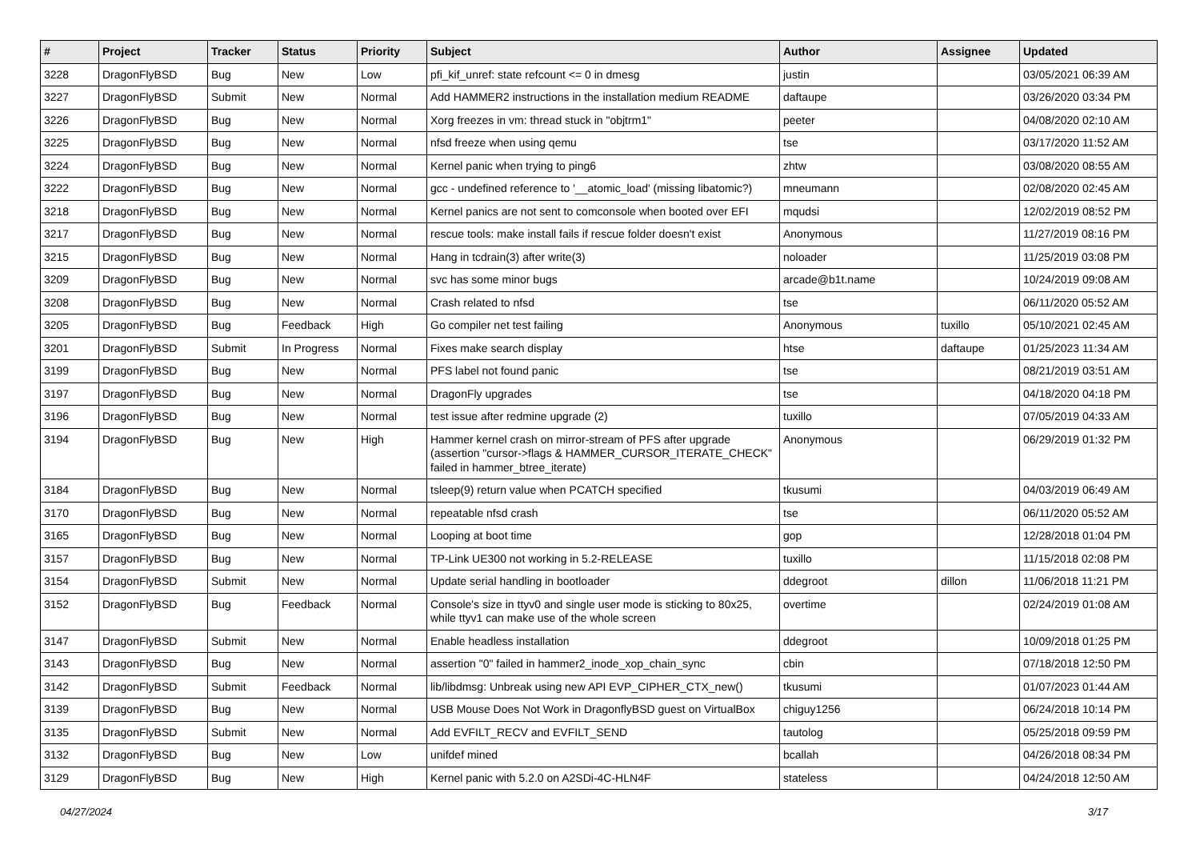| # | Project | Tracker | Status | Priority | Subject | Author | Assignee | Updated |
| --- | --- | --- | --- | --- | --- | --- | --- | --- |
| 3228 | DragonFlyBSD | Bug | New | Low | pfi_kif_unref: state refcount <= 0 in dmesg | justin | | 03/05/2021 06:39 AM |
| 3227 | DragonFlyBSD | Submit | New | Normal | Add HAMMER2 instructions in the installation medium README | daftaupe | | 03/26/2020 03:34 PM |
| 3226 | DragonFlyBSD | Bug | New | Normal | Xorg freezes in vm: thread stuck in "objtrm1" | peeter | | 04/08/2020 02:10 AM |
| 3225 | DragonFlyBSD | Bug | New | Normal | nfsd freeze when using qemu | tse | | 03/17/2020 11:52 AM |
| 3224 | DragonFlyBSD | Bug | New | Normal | Kernel panic when trying to ping6 | zhtw | | 03/08/2020 08:55 AM |
| 3222 | DragonFlyBSD | Bug | New | Normal | gcc - undefined reference to '__atomic_load' (missing libatomic?) | mneumann | | 02/08/2020 02:45 AM |
| 3218 | DragonFlyBSD | Bug | New | Normal | Kernel panics are not sent to comconsole when booted over EFI | mqudsi | | 12/02/2019 08:52 PM |
| 3217 | DragonFlyBSD | Bug | New | Normal | rescue tools: make install fails if rescue folder doesn't exist | Anonymous | | 11/27/2019 08:16 PM |
| 3215 | DragonFlyBSD | Bug | New | Normal | Hang in tcdrain(3) after write(3) | noloader | | 11/25/2019 03:08 PM |
| 3209 | DragonFlyBSD | Bug | New | Normal | svc has some minor bugs | arcade@b1t.name | | 10/24/2019 09:08 AM |
| 3208 | DragonFlyBSD | Bug | New | Normal | Crash related to nfsd | tse | | 06/11/2020 05:52 AM |
| 3205 | DragonFlyBSD | Bug | Feedback | High | Go compiler net test failing | Anonymous | tuxillo | 05/10/2021 02:45 AM |
| 3201 | DragonFlyBSD | Submit | In Progress | Normal | Fixes make search display | htse | daftaupe | 01/25/2023 11:34 AM |
| 3199 | DragonFlyBSD | Bug | New | Normal | PFS label not found panic | tse | | 08/21/2019 03:51 AM |
| 3197 | DragonFlyBSD | Bug | New | Normal | DragonFly upgrades | tse | | 04/18/2020 04:18 PM |
| 3196 | DragonFlyBSD | Bug | New | Normal | test issue after redmine upgrade (2) | tuxillo | | 07/05/2019 04:33 AM |
| 3194 | DragonFlyBSD | Bug | New | High | Hammer kernel crash on mirror-stream of PFS after upgrade (assertion "cursor->flags & HAMMER_CURSOR_ITERATE_CHECK" failed in hammer_btree_iterate) | Anonymous | | 06/29/2019 01:32 PM |
| 3184 | DragonFlyBSD | Bug | New | Normal | tsleep(9) return value when PCATCH specified | tkusumi | | 04/03/2019 06:49 AM |
| 3170 | DragonFlyBSD | Bug | New | Normal | repeatable nfsd crash | tse | | 06/11/2020 05:52 AM |
| 3165 | DragonFlyBSD | Bug | New | Normal | Looping at boot time | gop | | 12/28/2018 01:04 PM |
| 3157 | DragonFlyBSD | Bug | New | Normal | TP-Link UE300 not working in 5.2-RELEASE | tuxillo | | 11/15/2018 02:08 PM |
| 3154 | DragonFlyBSD | Submit | New | Normal | Update serial handling in bootloader | ddegroot | dillon | 11/06/2018 11:21 PM |
| 3152 | DragonFlyBSD | Bug | Feedback | Normal | Console's size in ttyv0 and single user mode is sticking to 80x25, while ttyv1 can make use of the whole screen | overtime | | 02/24/2019 01:08 AM |
| 3147 | DragonFlyBSD | Submit | New | Normal | Enable headless installation | ddegroot | | 10/09/2018 01:25 PM |
| 3143 | DragonFlyBSD | Bug | New | Normal | assertion "0" failed in hammer2_inode_xop_chain_sync | cbin | | 07/18/2018 12:50 PM |
| 3142 | DragonFlyBSD | Submit | Feedback | Normal | lib/libdmsg: Unbreak using new API EVP_CIPHER_CTX_new() | tkusumi | | 01/07/2023 01:44 AM |
| 3139 | DragonFlyBSD | Bug | New | Normal | USB Mouse Does Not Work in DragonflyBSD guest on VirtualBox | chiguy1256 | | 06/24/2018 10:14 PM |
| 3135 | DragonFlyBSD | Submit | New | Normal | Add EVFILT_RECV and EVFILT_SEND | tautolog | | 05/25/2018 09:59 PM |
| 3132 | DragonFlyBSD | Bug | New | Low | unifdef mined | bcallah | | 04/26/2018 08:34 PM |
| 3129 | DragonFlyBSD | Bug | New | High | Kernel panic with 5.2.0 on A2SDi-4C-HLN4F | stateless | | 04/24/2018 12:50 AM |
04/27/2024 3/17